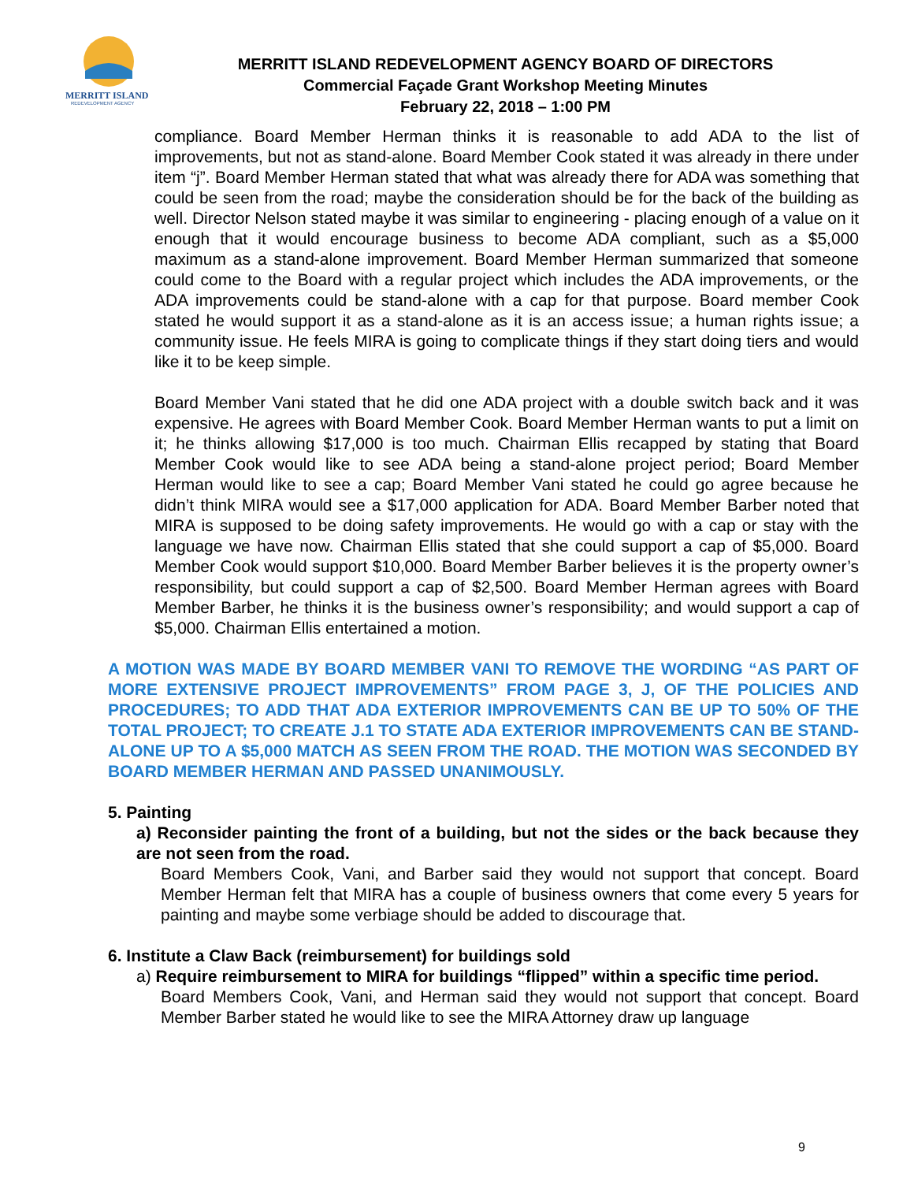MERRITT ISLAND
REDEVELOPMENT AGENCY
MERRITT ISLAND REDEVELOPMENT AGENCY BOARD OF DIRECTORS
Commercial Façade Grant Workshop Meeting Minutes
February 22, 2018 – 1:00 PM
compliance. Board Member Herman thinks it is reasonable to add ADA to the list of improvements, but not as stand-alone. Board Member Cook stated it was already in there under item “j”. Board Member Herman stated that what was already there for ADA was something that could be seen from the road; maybe the consideration should be for the back of the building as well. Director Nelson stated maybe it was similar to engineering - placing enough of a value on it enough that it would encourage business to become ADA compliant, such as a $5,000 maximum as a stand-alone improvement. Board Member Herman summarized that someone could come to the Board with a regular project which includes the ADA improvements, or the ADA improvements could be stand-alone with a cap for that purpose. Board member Cook stated he would support it as a stand-alone as it is an access issue; a human rights issue; a community issue. He feels MIRA is going to complicate things if they start doing tiers and would like it to be keep simple.
Board Member Vani stated that he did one ADA project with a double switch back and it was expensive. He agrees with Board Member Cook. Board Member Herman wants to put a limit on it; he thinks allowing $17,000 is too much. Chairman Ellis recapped by stating that Board Member Cook would like to see ADA being a stand-alone project period; Board Member Herman would like to see a cap; Board Member Vani stated he could go agree because he didn’t think MIRA would see a $17,000 application for ADA. Board Member Barber noted that MIRA is supposed to be doing safety improvements. He would go with a cap or stay with the language we have now. Chairman Ellis stated that she could support a cap of $5,000. Board Member Cook would support $10,000. Board Member Barber believes it is the property owner’s responsibility, but could support a cap of $2,500. Board Member Herman agrees with Board Member Barber, he thinks it is the business owner’s responsibility; and would support a cap of $5,000. Chairman Ellis entertained a motion.
A MOTION WAS MADE BY BOARD MEMBER VANI TO REMOVE THE WORDING “AS PART OF MORE EXTENSIVE PROJECT IMPROVEMENTS” FROM PAGE 3, J, OF THE POLICIES AND PROCEDURES; TO ADD THAT ADA EXTERIOR IMPROVEMENTS CAN BE UP TO 50% OF THE TOTAL PROJECT; TO CREATE J.1 TO STATE ADA EXTERIOR IMPROVEMENTS CAN BE STAND-ALONE UP TO A $5,000 MATCH AS SEEN FROM THE ROAD. THE MOTION WAS SECONDED BY BOARD MEMBER HERMAN AND PASSED UNANIMOUSLY.
5. Painting
a) Reconsider painting the front of a building, but not the sides or the back because they are not seen from the road.
Board Members Cook, Vani, and Barber said they would not support that concept. Board Member Herman felt that MIRA has a couple of business owners that come every 5 years for painting and maybe some verbiage should be added to discourage that.
6. Institute a Claw Back (reimbursement) for buildings sold
a) Require reimbursement to MIRA for buildings “flipped” within a specific time period.
Board Members Cook, Vani, and Herman said they would not support that concept. Board Member Barber stated he would like to see the MIRA Attorney draw up language
9